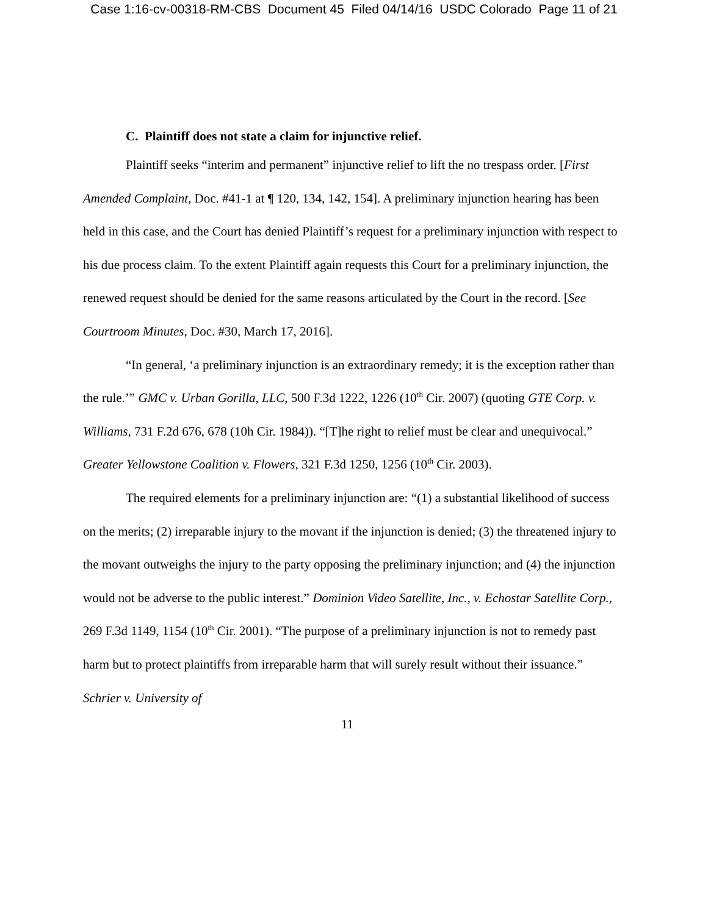Case 1:16-cv-00318-RM-CBS Document 45 Filed 04/14/16 USDC Colorado Page 11 of 21
C. Plaintiff does not state a claim for injunctive relief.
Plaintiff seeks “interim and permanent” injunctive relief to lift the no trespass order. [First Amended Complaint, Doc. #41-1 at ¶ 120, 134, 142, 154]. A preliminary injunction hearing has been held in this case, and the Court has denied Plaintiff’s request for a preliminary injunction with respect to his due process claim. To the extent Plaintiff again requests this Court for a preliminary injunction, the renewed request should be denied for the same reasons articulated by the Court in the record. [See Courtroom Minutes, Doc. #30, March 17, 2016].
“In general, ‘a preliminary injunction is an extraordinary remedy; it is the exception rather than the rule.’” GMC v. Urban Gorilla, LLC, 500 F.3d 1222, 1226 (10<sup>th</sup> Cir. 2007) (quoting GTE Corp. v. Williams, 731 F.2d 676, 678 (10h Cir. 1984)). “[T]he right to relief must be clear and unequivocal.” Greater Yellowstone Coalition v. Flowers, 321 F.3d 1250, 1256 (10<sup>th</sup> Cir. 2003).
The required elements for a preliminary injunction are: “(1) a substantial likelihood of success on the merits; (2) irreparable injury to the movant if the injunction is denied; (3) the threatened injury to the movant outweighs the injury to the party opposing the preliminary injunction; and (4) the injunction would not be adverse to the public interest.” Dominion Video Satellite, Inc., v. Echostar Satellite Corp., 269 F.3d 1149, 1154 (10<sup>th</sup> Cir. 2001). “The purpose of a preliminary injunction is not to remedy past harm but to protect plaintiffs from irreparable harm that will surely result without their issuance.” Schrier v. University of
11